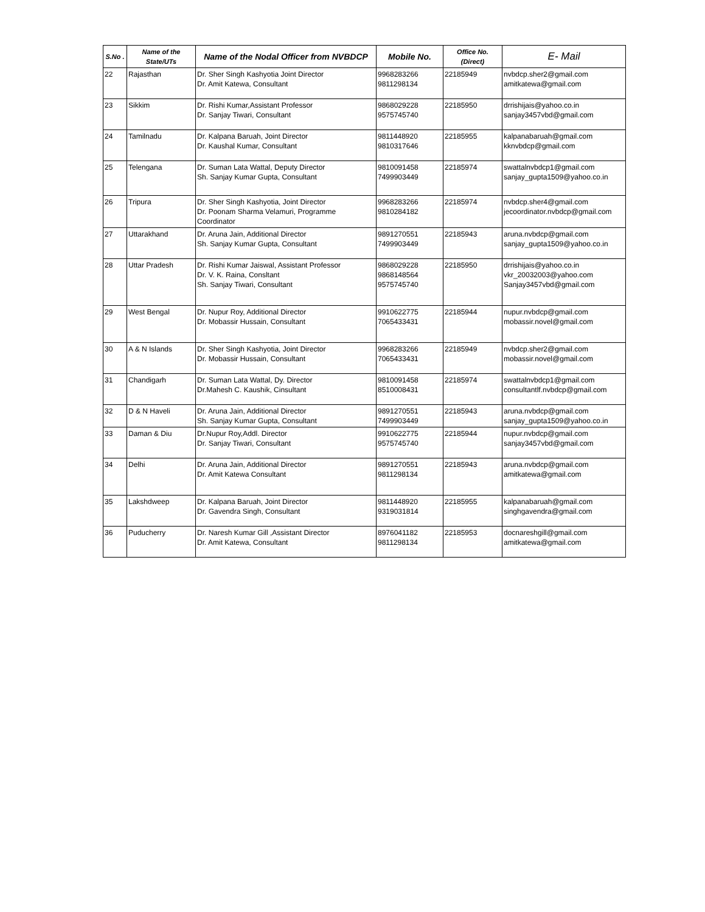| S.No . | Name of the State/UTs | Name of the Nodal Officer from NVBDCP | Mobile No. | Office No. (Direct) | E- Mail |
| --- | --- | --- | --- | --- | --- |
| 22 | Rajasthan | Dr. Sher Singh Kashyotia Joint Director Dr. Amit Katewa, Consultant | 9968283266 9811298134 | 22185949 | nvbdcp.sher2@gmail.com amitkatewa@gmail.com |
| 23 | Sikkim | Dr. Rishi Kumar,Assistant Professor Dr. Sanjay Tiwari, Consultant | 9868029228 9575745740 | 22185950 | drrishijais@yahoo.co.in sanjay3457vbd@gmail.com |
| 24 | Tamilnadu | Dr. Kalpana Baruah, Joint Director Dr. Kaushal Kumar, Consultant | 9811448920 9810317646 | 22185955 | kalpanabaruah@gmail.com kknvbdcp@gmail.com |
| 25 | Telengana | Dr. Suman Lata Wattal, Deputy Director Sh. Sanjay Kumar Gupta, Consultant | 9810091458 7499903449 | 22185974 | swattalnvbdcp1@gmail.com sanjay_gupta1509@yahoo.co.in |
| 26 | Tripura | Dr. Sher Singh Kashyotia, Joint Director Dr. Poonam Sharma Velamuri, Programme Coordinator | 9968283266 9810284182 | 22185974 | nvbdcp.sher4@gmail.com jecoordinator.nvbdcp@gmail.com |
| 27 | Uttarakhand | Dr. Aruna Jain, Additional Director Sh. Sanjay Kumar Gupta, Consultant | 9891270551 7499903449 | 22185943 | aruna.nvbdcp@gmail.com sanjay_gupta1509@yahoo.co.in |
| 28 | Uttar Pradesh | Dr. Rishi Kumar Jaiswal, Assistant Professor Dr. V. K. Raina, Consltant Sh. Sanjay Tiwari, Consultant | 9868029228 9868148564 9575745740 | 22185950 | drrishijais@yahoo.co.in vkr_20032003@yahoo.com Sanjay3457vbd@gmail.com |
| 29 | West Bengal | Dr. Nupur Roy, Additional Director Dr. Mobassir Hussain, Consultant | 9910622775 7065433431 | 22185944 | nupur.nvbdcp@gmail.com mobassir.novel@gmail.com |
| 30 | A & N Islands | Dr. Sher Singh Kashyotia, Joint Director Dr. Mobassir Hussain, Consultant | 9968283266 7065433431 | 22185949 | nvbdcp.sher2@gmail.com mobassir.novel@gmail.com |
| 31 | Chandigarh | Dr. Suman Lata Wattal, Dy. Director Dr.Mahesh C. Kaushik, Cinsultant | 9810091458 8510008431 | 22185974 | swattalnvbdcp1@gmail.com consultantlf.nvbdcp@gmail.com |
| 32 | D & N Haveli | Dr. Aruna Jain, Additional Director Sh. Sanjay Kumar Gupta, Consultant | 9891270551 7499903449 | 22185943 | aruna.nvbdcp@gmail.com sanjay_gupta1509@yahoo.co.in |
| 33 | Daman & Diu | Dr.Nupur Roy,Addl. Director Dr. Sanjay Tiwari, Consultant | 9910622775 9575745740 | 22185944 | nupur.nvbdcp@gmail.com sanjay3457vbd@gmail.com |
| 34 | Delhi | Dr. Aruna Jain, Additional Director Dr. Amit Katewa Consultant | 9891270551 9811298134 | 22185943 | aruna.nvbdcp@gmail.com amitkatewa@gmail.com |
| 35 | Lakshdweep | Dr. Kalpana Baruah, Joint Director Dr. Gavendra Singh, Consultant | 9811448920 9319031814 | 22185955 | kalpanabaruah@gmail.com singhgavendra@gmail.com |
| 36 | Puducherry | Dr. Naresh Kumar Gill ,Assistant Director Dr. Amit Katewa, Consultant | 8976041182 9811298134 | 22185953 | docnareshgill@gmail.com amitkatewa@gmail.com |